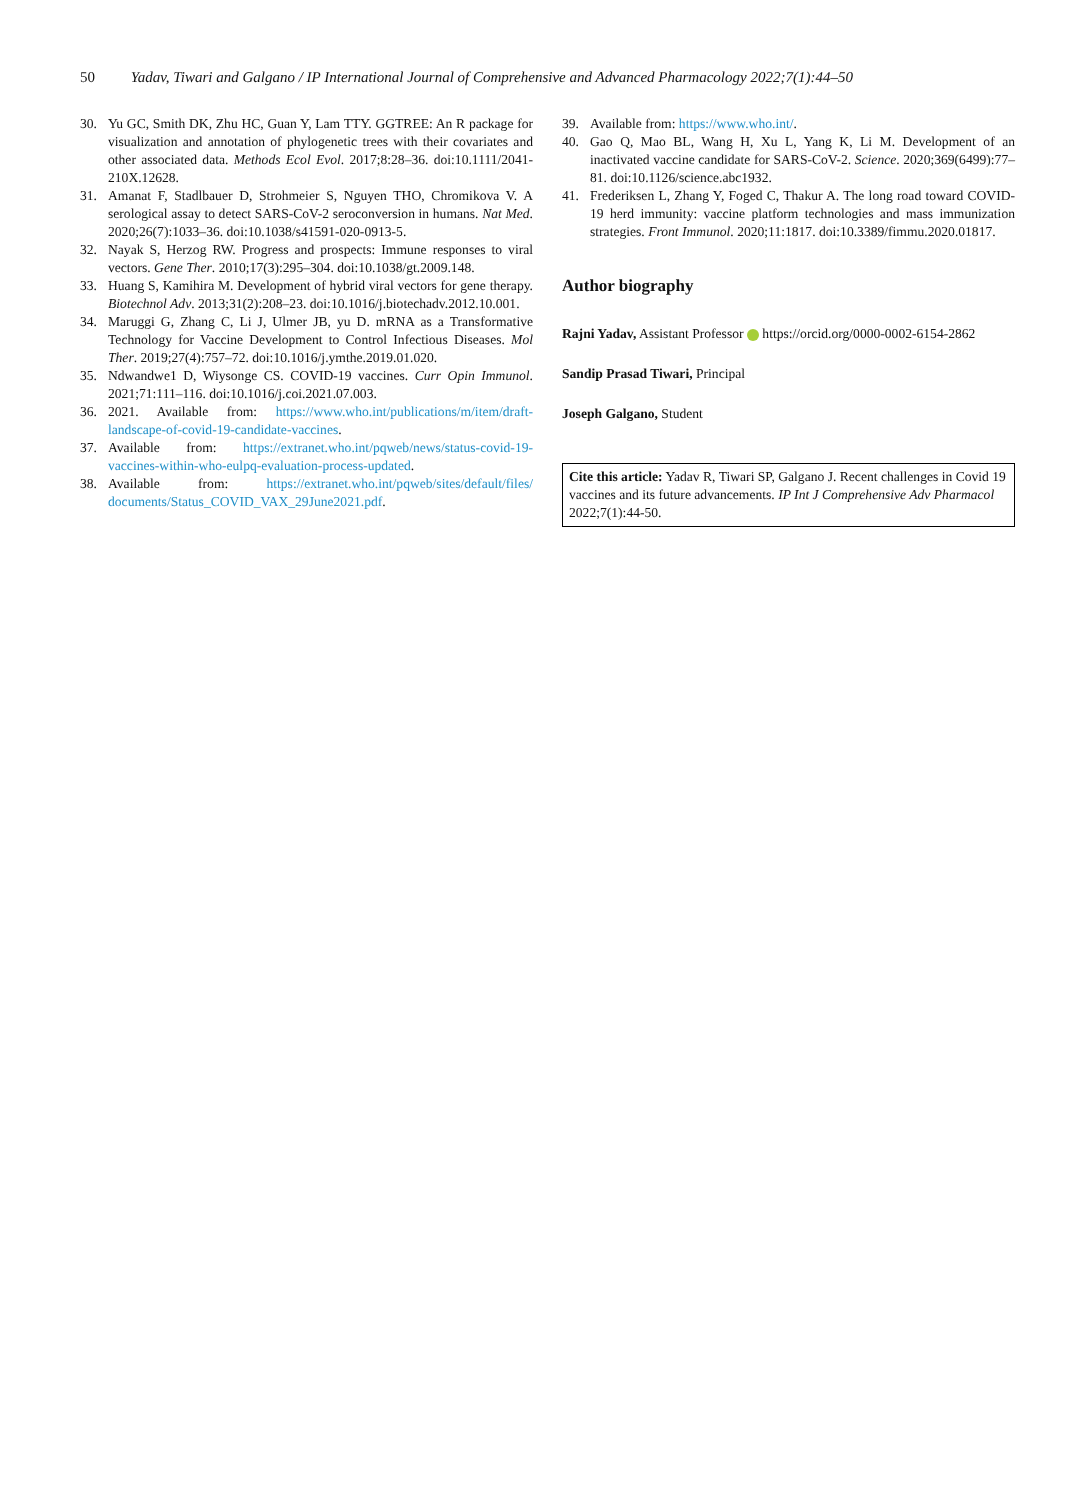50 Yadav, Tiwari and Galgano / IP International Journal of Comprehensive and Advanced Pharmacology 2022;7(1):44–50
30. Yu GC, Smith DK, Zhu HC, Guan Y, Lam TTY. GGTREE: An R package for visualization and annotation of phylogenetic trees with their covariates and other associated data. Methods Ecol Evol. 2017;8:28–36. doi:10.1111/2041-210X.12628.
31. Amanat F, Stadlbauer D, Strohmeier S, Nguyen THO, Chromikova V. A serological assay to detect SARS-CoV-2 seroconversion in humans. Nat Med. 2020;26(7):1033–36. doi:10.1038/s41591-020-0913-5.
32. Nayak S, Herzog RW. Progress and prospects: Immune responses to viral vectors. Gene Ther. 2010;17(3):295–304. doi:10.1038/gt.2009.148.
33. Huang S, Kamihira M. Development of hybrid viral vectors for gene therapy. Biotechnol Adv. 2013;31(2):208–23. doi:10.1016/j.biotechadv.2012.10.001.
34. Maruggi G, Zhang C, Li J, Ulmer JB, yu D. mRNA as a Transformative Technology for Vaccine Development to Control Infectious Diseases. Mol Ther. 2019;27(4):757–72. doi:10.1016/j.ymthe.2019.01.020.
35. Ndwandwe1 D, Wiysonge CS. COVID-19 vaccines. Curr Opin Immunol. 2021;71:111–116. doi:10.1016/j.coi.2021.07.003.
36. 2021. Available from: https://www.who.int/publications/m/item/draft-landscape-of-covid-19-candidate-vaccines.
37. Available from: https://extranet.who.int/pqweb/news/status-covid-19-vaccines-within-who-eulpq-evaluation-process-updated.
38. Available from: https://extranet.who.int/pqweb/sites/default/files/ documents/Status_COVID_VAX_29June2021.pdf.
39. Available from: https://www.who.int/.
40. Gao Q, Mao BL, Wang H, Xu L, Yang K, Li M. Development of an inactivated vaccine candidate for SARS-CoV-2. Science. 2020;369(6499):77–81. doi:10.1126/science.abc1932.
41. Frederiksen L, Zhang Y, Foged C, Thakur A. The long road toward COVID-19 herd immunity: vaccine platform technologies and mass immunization strategies. Front Immunol. 2020;11:1817. doi:10.3389/fimmu.2020.01817.
Author biography
Rajni Yadav, Assistant Professor https://orcid.org/0000-0002-6154-2862
Sandip Prasad Tiwari, Principal
Joseph Galgano, Student
Cite this article: Yadav R, Tiwari SP, Galgano J. Recent challenges in Covid 19 vaccines and its future advancements. IP Int J Comprehensive Adv Pharmacol 2022;7(1):44-50.